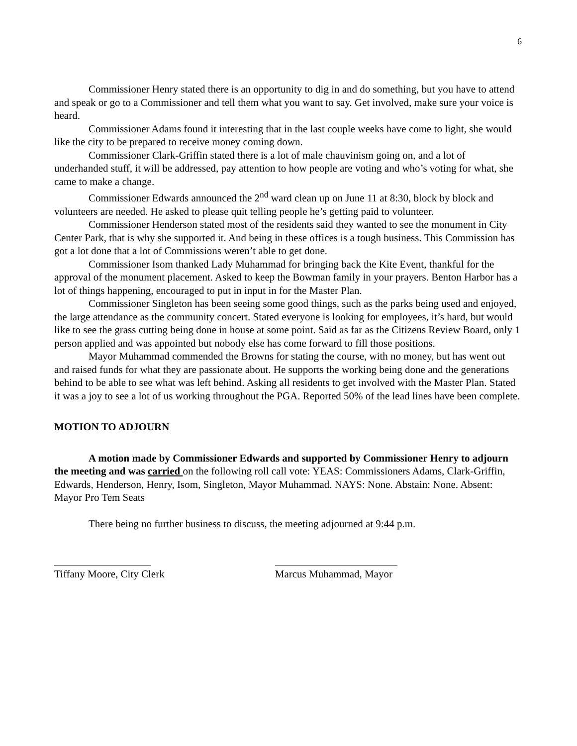6
Commissioner Henry stated there is an opportunity to dig in and do something, but you have to attend and speak or go to a Commissioner and tell them what you want to say. Get involved, make sure your voice is heard.
Commissioner Adams found it interesting that in the last couple weeks have come to light, she would like the city to be prepared to receive money coming down.
Commissioner Clark-Griffin stated there is a lot of male chauvinism going on, and a lot of underhanded stuff, it will be addressed, pay attention to how people are voting and who’s voting for what, she came to make a change.
Commissioner Edwards announced the 2<sup>nd</sup> ward clean up on June 11 at 8:30, block by block and volunteers are needed. He asked to please quit telling people he’s getting paid to volunteer.
Commissioner Henderson stated most of the residents said they wanted to see the monument in City Center Park, that is why she supported it. And being in these offices is a tough business. This Commission has got a lot done that a lot of Commissions weren’t able to get done.
Commissioner Isom thanked Lady Muhammad for bringing back the Kite Event, thankful for the approval of the monument placement. Asked to keep the Bowman family in your prayers. Benton Harbor has a lot of things happening, encouraged to put in input in for the Master Plan.
Commissioner Singleton has been seeing some good things, such as the parks being used and enjoyed, the large attendance as the community concert. Stated everyone is looking for employees, it’s hard, but would like to see the grass cutting being done in house at some point. Said as far as the Citizens Review Board, only 1 person applied and was appointed but nobody else has come forward to fill those positions.
Mayor Muhammad commended the Browns for stating the course, with no money, but has went out and raised funds for what they are passionate about. He supports the working being done and the generations behind to be able to see what was left behind. Asking all residents to get involved with the Master Plan. Stated it was a joy to see a lot of us working throughout the PGA. Reported 50% of the lead lines have been complete.
MOTION TO ADJOURN
A motion made by Commissioner Edwards and supported by Commissioner Henry to adjourn the meeting and was carried on the following roll call vote: YEAS: Commissioners Adams, Clark-Griffin, Edwards, Henderson, Henry, Isom, Singleton, Mayor Muhammad. NAYS: None. Abstain: None. Absent: Mayor Pro Tem Seats
There being no further business to discuss, the meeting adjourned at 9:44 p.m.
Tiffany Moore, City Clerk Marcus Muhammad, Mayor